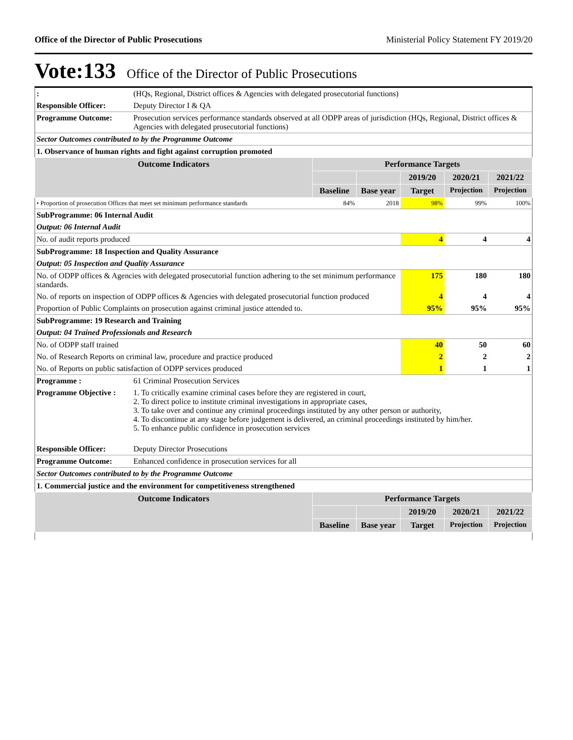Office of the Director of Public Prosecutions Ministerial Policy Statement FY 2019/20
Vote:133 Office of the Director of Public Prosecutions
| : | (HQs, Regional, District offices & Agencies with delegated prosecutorial functions) | | | | | |
| Responsible Officer: | Deputy Director I & QA | | | | | |
| Programme Outcome: | Prosecution services performance standards observed at all ODPP areas of jurisdiction (HQs, Regional, District offices & Agencies with delegated prosecutorial functions) | | | | | |
| Sector Outcomes contributed to by the Programme Outcome | | | | | | |
| 1. Observance of human rights and fight against corruption promoted | | | | | | |
| Outcome Indicators | | Performance Targets | | | | |
| | | | | 2019/20 | 2020/21 | 2021/22 |
| | | Baseline | Base year | Target | Projection | Projection |
| • Proportion of prosecution Offices that meet set minimum performance standards | | 84% | 2018 | 98% | 99% | 100% |
| SubProgramme: 06 Internal Audit | | | | | | |
| Output: 06 Internal Audit | | | | | | |
| No. of audit reports produced | | | | 4 | 4 | 4 |
| SubProgramme: 18 Inspection and Quality Assurance | | | | | | |
| Output: 05 Inspection and Quality Assurance | | | | | | |
| No. of ODPP offices & Agencies with delegated prosecutorial function adhering to the set minimum performance standards. | | | | 175 | 180 | 180 |
| No. of reports on inspection of ODPP offices & Agencies with delegated prosecutorial function produced | | | | 4 | 4 | 4 |
| Proportion of Public Complaints on prosecution against criminal justice attended to. | | | | 95% | 95% | 95% |
| SubProgramme: 19 Research and Training | | | | | | |
| Output: 04 Trained Professionals and Research | | | | | | |
| No. of ODPP staff trained | | | | 40 | 50 | 60 |
| No. of Research Reports on criminal law, procedure and practice produced | | | | 2 | 2 | 2 |
| No. of Reports on public satisfaction of ODPP services produced | | | | 1 | 1 | 1 |
| Programme : | 61 Criminal Prosecution Services | | | | | |
| Programme Objective : | 1. To critically examine criminal cases before they are registered in court, 2. To direct police to institute criminal investigations in appropriate cases, 3. To take over and continue any criminal proceedings instituted by any other person or authority, 4. To discontinue at any stage before judgement is delivered, an criminal proceedings instituted by him/her. 5. To enhance public confidence in prosecution services | | | | | |
| Responsible Officer: | Deputy Director Prosecutions | | | | | |
| Programme Outcome: | Enhanced confidence in prosecution services for all | | | | | |
| Sector Outcomes contributed to by the Programme Outcome | | | | | | |
| 1. Commercial justice and the environment for competitiveness strengthened | | | | | | |
| Outcome Indicators | | Performance Targets | | | | |
| | | | | 2019/20 | 2020/21 | 2021/22 |
| | | Baseline | Base year | Target | Projection | Projection |